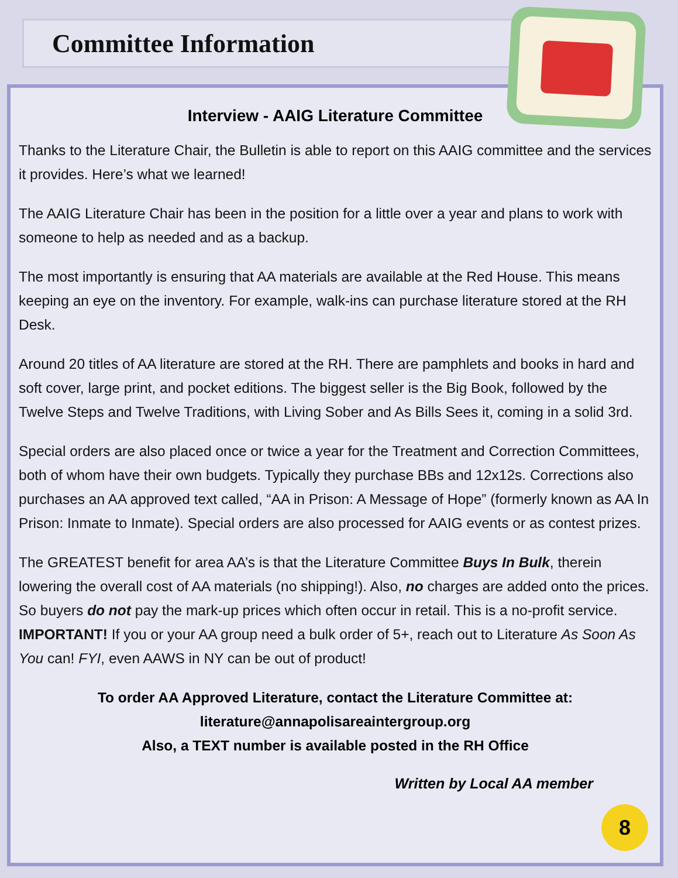Committee Information
Interview - AAIG Literature Committee
Thanks to the Literature Chair, the Bulletin is able to report on this AAIG committee and the services it provides. Here’s what we learned!
The AAIG Literature Chair has been in the position for a little over a year and plans to work with someone to help as needed and as a backup.
The most importantly is ensuring that AA materials are available at the Red House. This means keeping an eye on the inventory. For example, walk-ins can purchase literature stored at the RH Desk.
Around 20 titles of AA literature are stored at the RH. There are pamphlets and books in hard and soft cover, large print, and pocket editions. The biggest seller is the Big Book, followed by the Twelve Steps and Twelve Traditions, with Living Sober and As Bills Sees it, coming in a solid 3rd.
Special orders are also placed once or twice a year for the Treatment and Correction Committees, both of whom have their own budgets. Typically they purchase BBs and 12x12s. Corrections also purchases an AA approved text called, “AA in Prison: A Message of Hope” (formerly known as AA In Prison: Inmate to Inmate). Special orders are also processed for AAIG events or as contest prizes.
The GREATEST benefit for area AA’s is that the Literature Committee Buys In Bulk, therein lowering the overall cost of AA materials (no shipping!). Also, no charges are added onto the prices. So buyers do not pay the mark-up prices which often occur in retail. This is a no-profit service. IMPORTANT! If you or your AA group need a bulk order of 5+, reach out to Literature As Soon As You can! FYI, even AAWS in NY can be out of product!
To order AA Approved Literature, contact the Literature Committee at:
literature@annapolisareaintergroup.org
Also, a TEXT number is available posted in the RH Office
Written by Local AA member
8